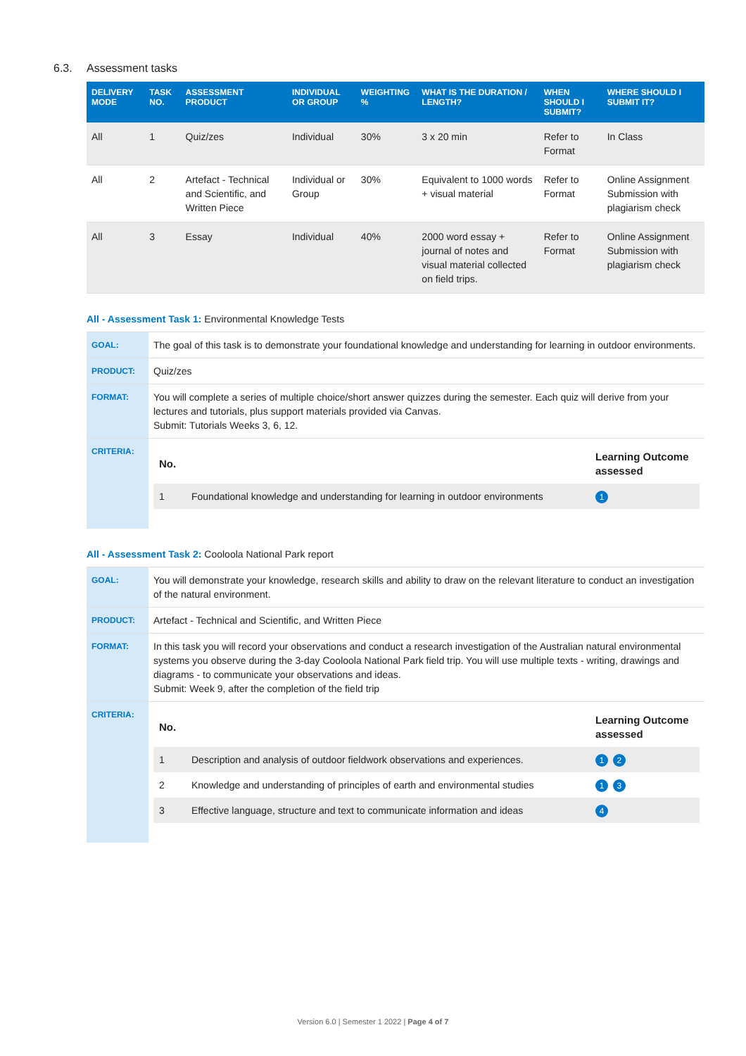6.3. Assessment tasks
| DELIVERY MODE | TASK NO. | ASSESSMENT PRODUCT | INDIVIDUAL OR GROUP | WEIGHTING % | WHAT IS THE DURATION / LENGTH? | WHEN SHOULD I SUBMIT? | WHERE SHOULD I SUBMIT IT? |
| --- | --- | --- | --- | --- | --- | --- | --- |
| All | 1 | Quiz/zes | Individual | 30% | 3 x 20 min | Refer to Format | In Class |
| All | 2 | Artefact - Technical and Scientific, and Written Piece | Individual or Group | 30% | Equivalent to 1000 words + visual material | Refer to Format | Online Assignment Submission with plagiarism check |
| All | 3 | Essay | Individual | 40% | 2000 word essay + journal of notes and visual material collected on field trips. | Refer to Format | Online Assignment Submission with plagiarism check |
All - Assessment Task 1: Environmental Knowledge Tests
| GOAL: | The goal of this task is to demonstrate your foundational knowledge and understanding for learning in outdoor environments. |
| PRODUCT: | Quiz/zes |
| FORMAT: | You will complete a series of multiple choice/short answer quizzes during the semester. Each quiz will derive from your lectures and tutorials, plus support materials provided via Canvas. Submit: Tutorials Weeks 3, 6, 12. |
| CRITERIA: | / No. / / Learning Outcome assessed / / --- / --- / --- / / 1 / Foundational knowledge and understanding for learning in outdoor environments / 1 / |
All - Assessment Task 2: Cooloola National Park report
| GOAL: | You will demonstrate your knowledge, research skills and ability to draw on the relevant literature to conduct an investigation of the natural environment. |
| PRODUCT: | Artefact - Technical and Scientific, and Written Piece |
| FORMAT: | In this task you will record your observations and conduct a research investigation of the Australian natural environmental systems you observe during the 3-day Cooloola National Park field trip. You will use multiple texts - writing, drawings and diagrams - to communicate your observations and ideas. Submit: Week 9, after the completion of the field trip |
| CRITERIA: | / No. / / Learning Outcome assessed / / --- / --- / --- / / 1 / Description and analysis of outdoor fieldwork observations and experiences. / 1 2 / / 2 / Knowledge and understanding of principles of earth and environmental studies / 1 3 / / 3 / Effective language, structure and text to communicate information and ideas / 4 / |
Version 6.0 | Semester 1 2022 | Page 4 of 7